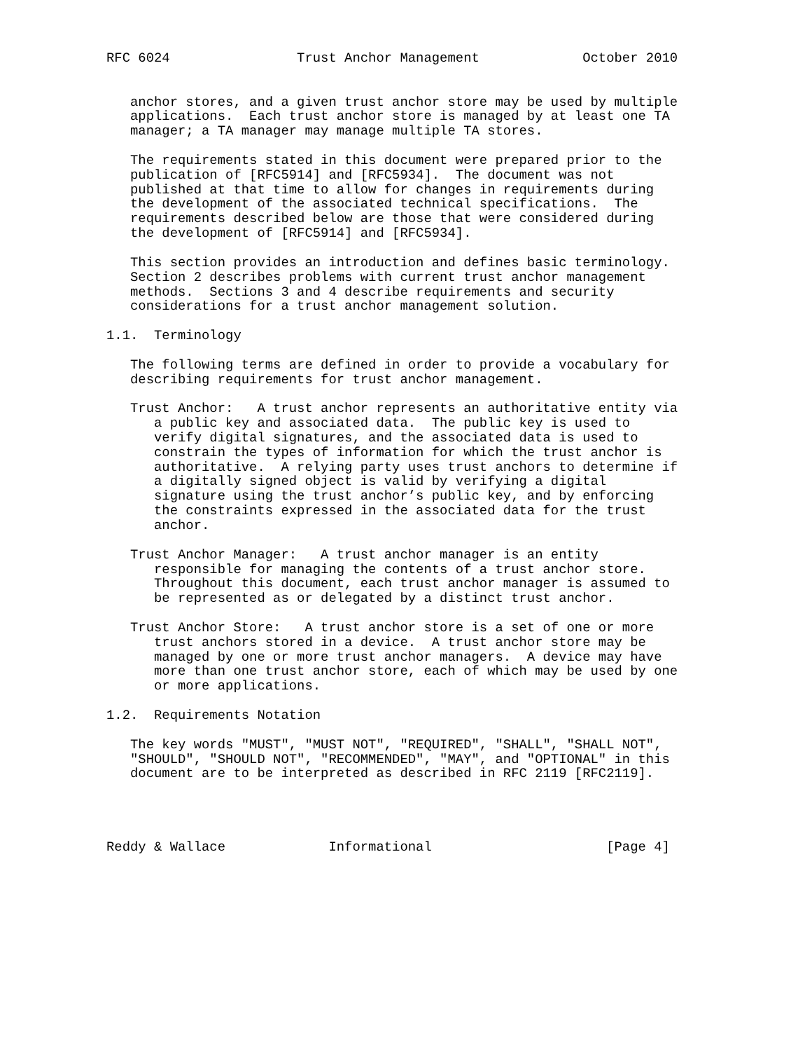RFC 6024                Trust Anchor Management             October 2010


   anchor stores, and a given trust anchor store may be used by multiple
   applications.  Each trust anchor store is managed by at least one TA
   manager; a TA manager may manage multiple TA stores.

   The requirements stated in this document were prepared prior to the
   publication of [RFC5914] and [RFC5934].  The document was not
   published at that time to allow for changes in requirements during
   the development of the associated technical specifications.  The
   requirements described below are those that were considered during
   the development of [RFC5914] and [RFC5934].

   This section provides an introduction and defines basic terminology.
   Section 2 describes problems with current trust anchor management
   methods.  Sections 3 and 4 describe requirements and security
   considerations for a trust anchor management solution.

1.1.  Terminology

   The following terms are defined in order to provide a vocabulary for
   describing requirements for trust anchor management.

   Trust Anchor:   A trust anchor represents an authoritative entity via
      a public key and associated data.  The public key is used to
      verify digital signatures, and the associated data is used to
      constrain the types of information for which the trust anchor is
      authoritative.  A relying party uses trust anchors to determine if
      a digitally signed object is valid by verifying a digital
      signature using the trust anchor’s public key, and by enforcing
      the constraints expressed in the associated data for the trust
      anchor.

   Trust Anchor Manager:   A trust anchor manager is an entity
      responsible for managing the contents of a trust anchor store.
      Throughout this document, each trust anchor manager is assumed to
      be represented as or delegated by a distinct trust anchor.

   Trust Anchor Store:   A trust anchor store is a set of one or more
      trust anchors stored in a device.  A trust anchor store may be
      managed by one or more trust anchor managers.  A device may have
      more than one trust anchor store, each of which may be used by one
      or more applications.

1.2.  Requirements Notation

   The key words "MUST", "MUST NOT", "REQUIRED", "SHALL", "SHALL NOT",
   "SHOULD", "SHOULD NOT", "RECOMMENDED", "MAY", and "OPTIONAL" in this
   document are to be interpreted as described in RFC 2119 [RFC2119].




Reddy & Wallace             Informational                      [Page 4]